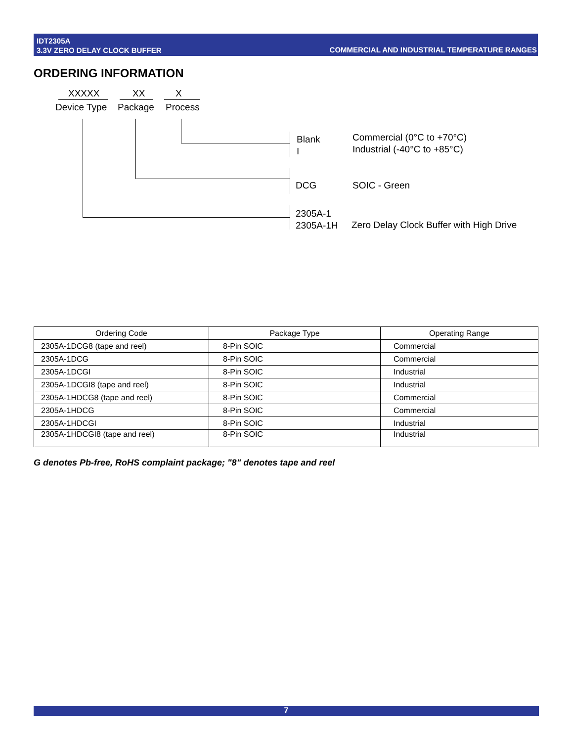IDT2305A
3.3V ZERO DELAY CLOCK BUFFER
COMMERCIAL AND INDUSTRIAL TEMPERATURE RANGES
ORDERING INFORMATION
XXXXX XX X
Device Type Package Process
Blank
I
Commercial (0°C to +70°C)
Industrial (-40°C to +85°C)
DCG SOIC - Green
2305A-1
2305A-1H
Zero Delay Clock Buffer with High Drive
| Ordering Code | Package Type | Operating Range |
| --- | --- | --- |
| 2305A-1DCG8 (tape and reel) | 8-Pin SOIC | Commercial |
| 2305A-1DCG | 8-Pin SOIC | Commercial |
| 2305A-1DCGI | 8-Pin SOIC | Industrial |
| 2305A-1DCGI8 (tape and reel) | 8-Pin SOIC | Industrial |
| 2305A-1HDCG8 (tape and reel) | 8-Pin SOIC | Commercial |
| 2305A-1HDCG | 8-Pin SOIC | Commercial |
| 2305A-1HDCGI | 8-Pin SOIC | Industrial |
| 2305A-1HDCGI8 (tape and reel) | 8-Pin SOIC | Industrial |
G denotes Pb-free, RoHS complaint package; "8" denotes tape and reel
7